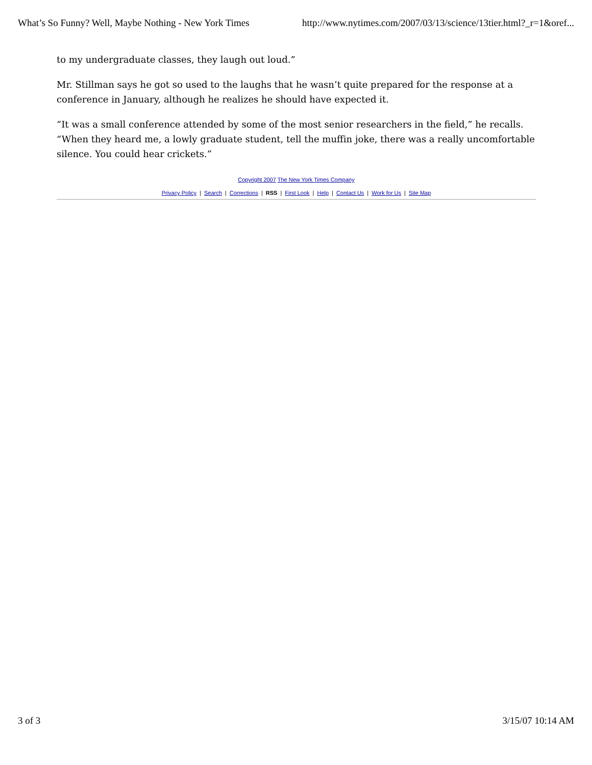What’s So Funny? Well, Maybe Nothing - New York Times http://www.nytimes.com/2007/03/13/science/13tier.html?_r=1&oref...
to my undergraduate classes, they laugh out loud.”
Mr. Stillman says he got so used to the laughs that he wasn’t quite prepared for the response at a conference in January, although he realizes he should have expected it.
“It was a small conference attended by some of the most senior researchers in the field,” he recalls. “When they heard me, a lowly graduate student, tell the muffin joke, there was a really uncomfortable silence. You could hear crickets.”
Copyright 2007 The New York Times Company
Privacy Policy | Search | Corrections | RSS | First Look | Help | Contact Us | Work for Us | Site Map
3 of 3 3/15/07 10:14 AM